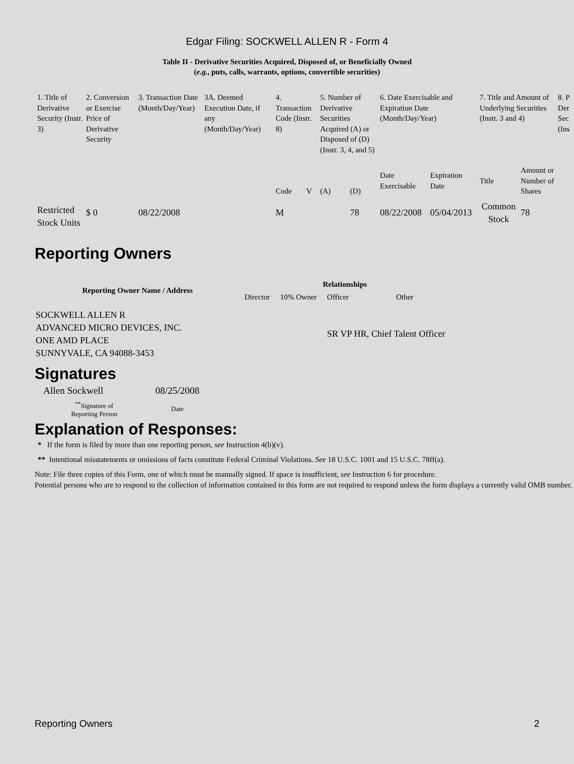Edgar Filing: SOCKWELL ALLEN R - Form 4
Table II - Derivative Securities Acquired, Disposed of, or Beneficially Owned
(e.g., puts, calls, warrants, options, convertible securities)
| 1. Title of Derivative Security (Instr. 3) | 2. Conversion or Exercise Price of Derivative Security | 3. Transaction Date (Month/Day/Year) | 3A. Deemed Execution Date, if any (Month/Day/Year) | 4. Transaction Code (Instr. 8) | | 5. Number of Derivative Securities Acquired (A) or Disposed of (D) (Instr. 3, 4, and 5) | | 6. Date Exercisable and Expiration Date (Month/Day/Year) | | 7. Title and Amount of Underlying Securities (Instr. 3 and 4) | | 8. P Der Sec (Ins |
| --- | --- | --- | --- | --- | --- | --- | --- | --- | --- | --- | --- | --- |
| | | | | Code | V | (A) | (D) | Date Exercisable | Expiration Date | Title | Amount or Number of Shares | |
| Restricted Stock Units | $ 0 | 08/22/2008 | | M | | | 78 | 08/22/2008 | 05/04/2013 | Common Stock | 78 | |
Reporting Owners
| Reporting Owner Name / Address | Relationships | | | |
| --- | --- | --- | --- | --- |
| | Director | 10% Owner | Officer | Other |
| SOCKWELL ALLEN R ADVANCED MICRO DEVICES, INC. ONE AMD PLACE SUNNYVALE, CA 94088-3453 | | | SR VP HR, Chief Talent Officer | |
Signatures
| Allen Sockwell | 08/25/2008 |
| <sup>**</sup> Signature of Reporting Person | Date |
Explanation of Responses:
* If the form is filed by more than one reporting person, see Instruction 4(b)(v).
** Intentional misstatements or omissions of facts constitute Federal Criminal Violations. See 18 U.S.C. 1001 and 15 U.S.C. 78ff(a).
Note: File three copies of this Form, one of which must be manually signed. If space is insufficient, see Instruction 6 for procedure.
Potential persons who are to respond to the collection of information contained in this form are not required to respond unless the form displays a currently valid OMB number.
Reporting Owners 2